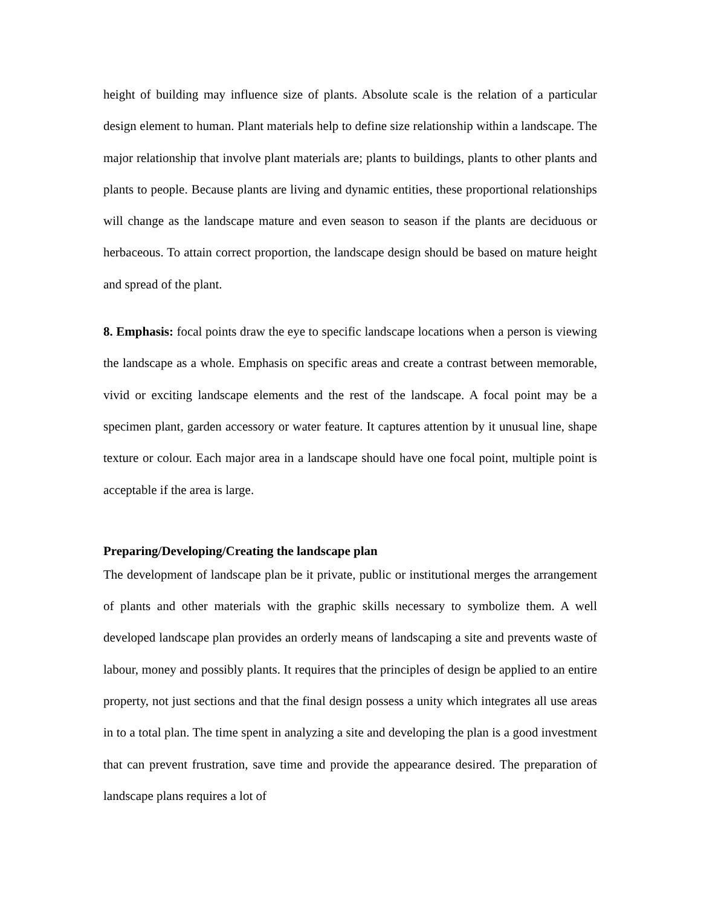height of building may influence size of plants. Absolute scale is the relation of a particular design element to human. Plant materials help to define size relationship within a landscape. The major relationship that involve plant materials are; plants to buildings, plants to other plants and plants to people. Because plants are living and dynamic entities, these proportional relationships will change as the landscape mature and even season to season if the plants are deciduous or herbaceous. To attain correct proportion, the landscape design should be based on mature height and spread of the plant.
8. Emphasis: focal points draw the eye to specific landscape locations when a person is viewing the landscape as a whole. Emphasis on specific areas and create a contrast between memorable, vivid or exciting landscape elements and the rest of the landscape. A focal point may be a specimen plant, garden accessory or water feature. It captures attention by it unusual line, shape texture or colour. Each major area in a landscape should have one focal point, multiple point is acceptable if the area is large.
Preparing/Developing/Creating the landscape plan
The development of landscape plan be it private, public or institutional merges the arrangement of plants and other materials with the graphic skills necessary to symbolize them. A well developed landscape plan provides an orderly means of landscaping a site and prevents waste of labour, money and possibly plants. It requires that the principles of design be applied to an entire property, not just sections and that the final design possess a unity which integrates all use areas in to a total plan. The time spent in analyzing a site and developing the plan is a good investment that can prevent frustration, save time and provide the appearance desired. The preparation of landscape plans requires a lot of